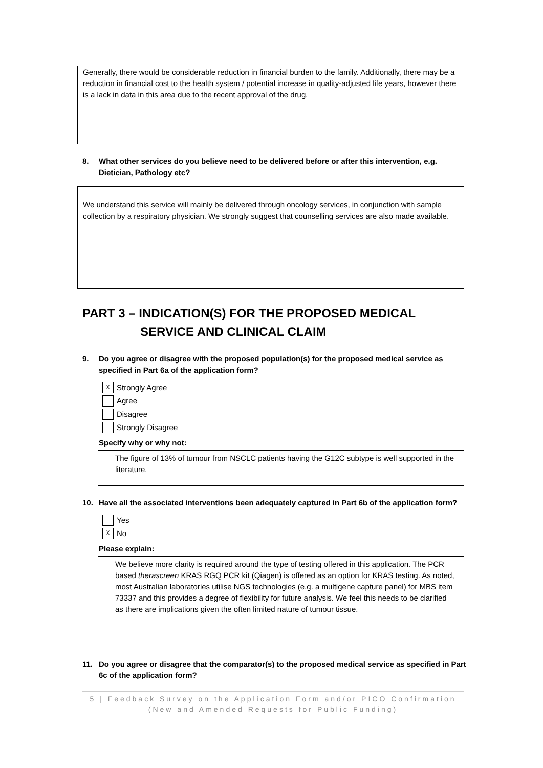Generally, there would be considerable reduction in financial burden to the family. Additionally, there may be a reduction in financial cost to the health system / potential increase in quality-adjusted life years, however there is a lack in data in this area due to the recent approval of the drug.
8. What other services do you believe need to be delivered before or after this intervention, e.g. Dietician, Pathology etc?
We understand this service will mainly be delivered through oncology services, in conjunction with sample collection by a respiratory physician. We strongly suggest that counselling services are also made available.
PART 3 – INDICATION(S) FOR THE PROPOSED MEDICAL
SERVICE AND CLINICAL CLAIM
9. Do you agree or disagree with the proposed population(s) for the proposed medical service as specified in Part 6a of the application form?
☓ Strongly Agree
Agree
Disagree
Strongly Disagree
Specify why or why not:
The figure of 13% of tumour from NSCLC patients having the G12C subtype is well supported in the literature.
10. Have all the associated interventions been adequately captured in Part 6b of the application form?
Yes
☓ No
Please explain:
We believe more clarity is required around the type of testing offered in this application. The PCR based therascreen KRAS RGQ PCR kit (Qiagen) is offered as an option for KRAS testing. As noted, most Australian laboratories utilise NGS technologies (e.g. a multigene capture panel) for MBS item 73337 and this provides a degree of flexibility for future analysis. We feel this needs to be clarified as there are implications given the often limited nature of tumour tissue.
11. Do you agree or disagree that the comparator(s) to the proposed medical service as specified in Part 6c of the application form?
5 | Feedback Survey on the Application Form and/or PICO Confirmation
(New and Amended Requests for Public Funding)